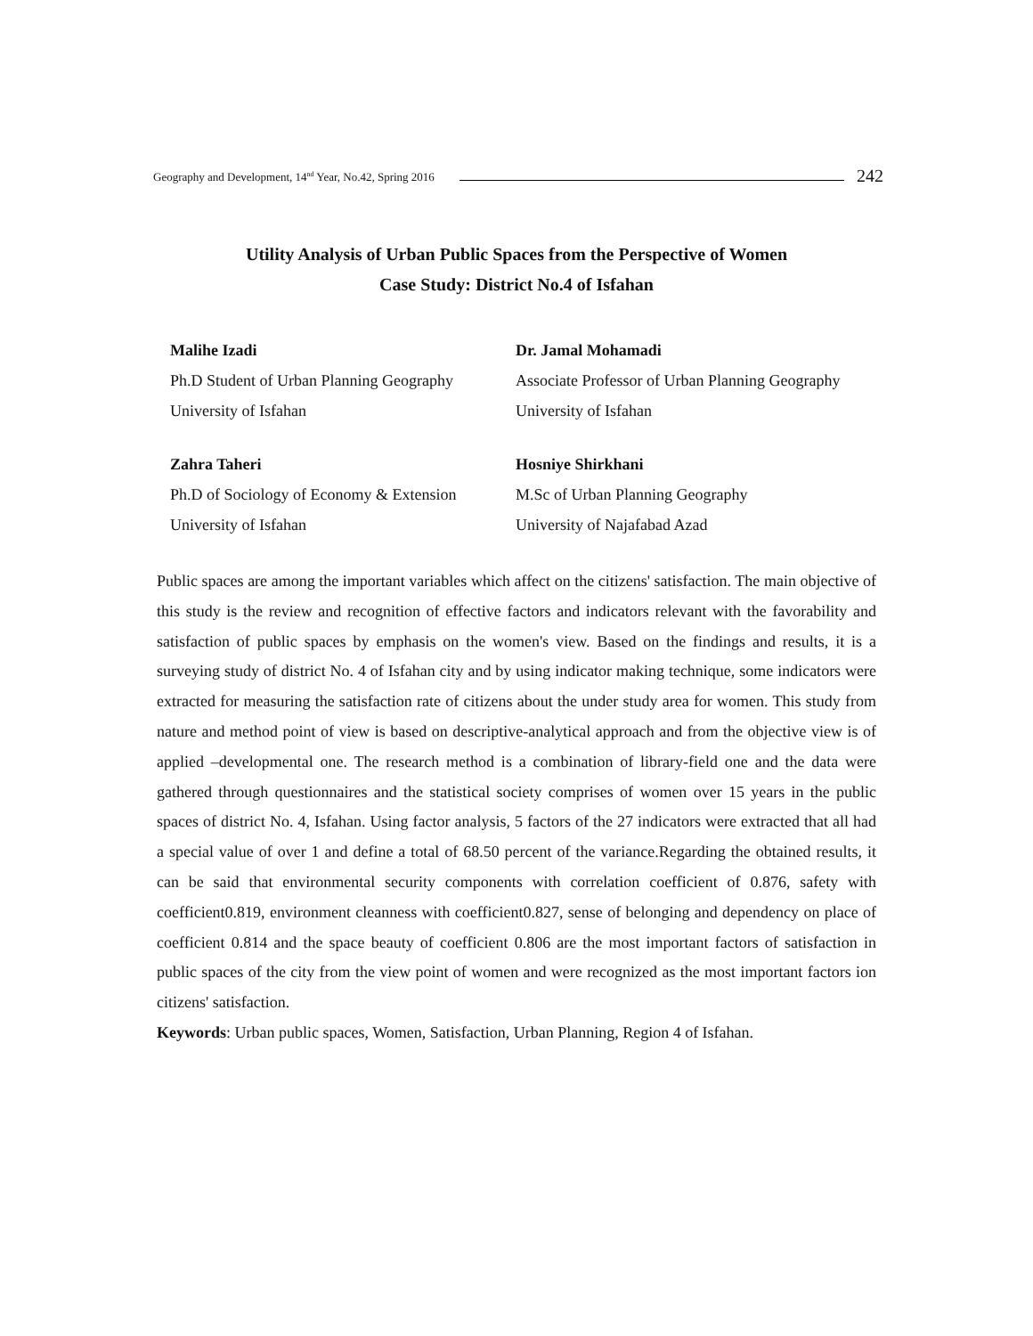Geography and Development, 14<sup>nd</sup> Year, No.42, Spring 2016 242
Utility Analysis of Urban Public Spaces from the Perspective of Women
Case Study: District No.4 of Isfahan
Malihe Izadi
Ph.D Student of Urban Planning Geography
University of Isfahan
Dr. Jamal Mohamadi
Associate Professor of Urban Planning Geography
University of Isfahan
Zahra Taheri
Ph.D of Sociology of Economy & Extension
University of Isfahan
Hosniye Shirkhani
M.Sc of Urban Planning Geography
University of Najafabad Azad
Public spaces are among the important variables which affect on the citizens' satisfaction. The main objective of this study is the review and recognition of effective factors and indicators relevant with the favorability and satisfaction of public spaces by emphasis on the women's view. Based on the findings and results, it is a surveying study of district No. 4 of Isfahan city and by using indicator making technique, some indicators were extracted for measuring the satisfaction rate of citizens about the under study area for women. This study from nature and method point of view is based on descriptive-analytical approach and from the objective view is of applied –developmental one. The research method is a combination of library-field one and the data were gathered through questionnaires and the statistical society comprises of women over 15 years in the public spaces of district No. 4, Isfahan. Using factor analysis, 5 factors of the 27 indicators were extracted that all had a special value of over 1 and define a total of 68.50 percent of the variance.Regarding the obtained results, it can be said that environmental security components with correlation coefficient of 0.876, safety with coefficient0.819, environment cleanness with coefficient0.827, sense of belonging and dependency on place of coefficient 0.814 and the space beauty of coefficient 0.806 are the most important factors of satisfaction in public spaces of the city from the view point of women and were recognized as the most important factors ion citizens' satisfaction.
Keywords: Urban public spaces, Women, Satisfaction, Urban Planning, Region 4 of Isfahan.